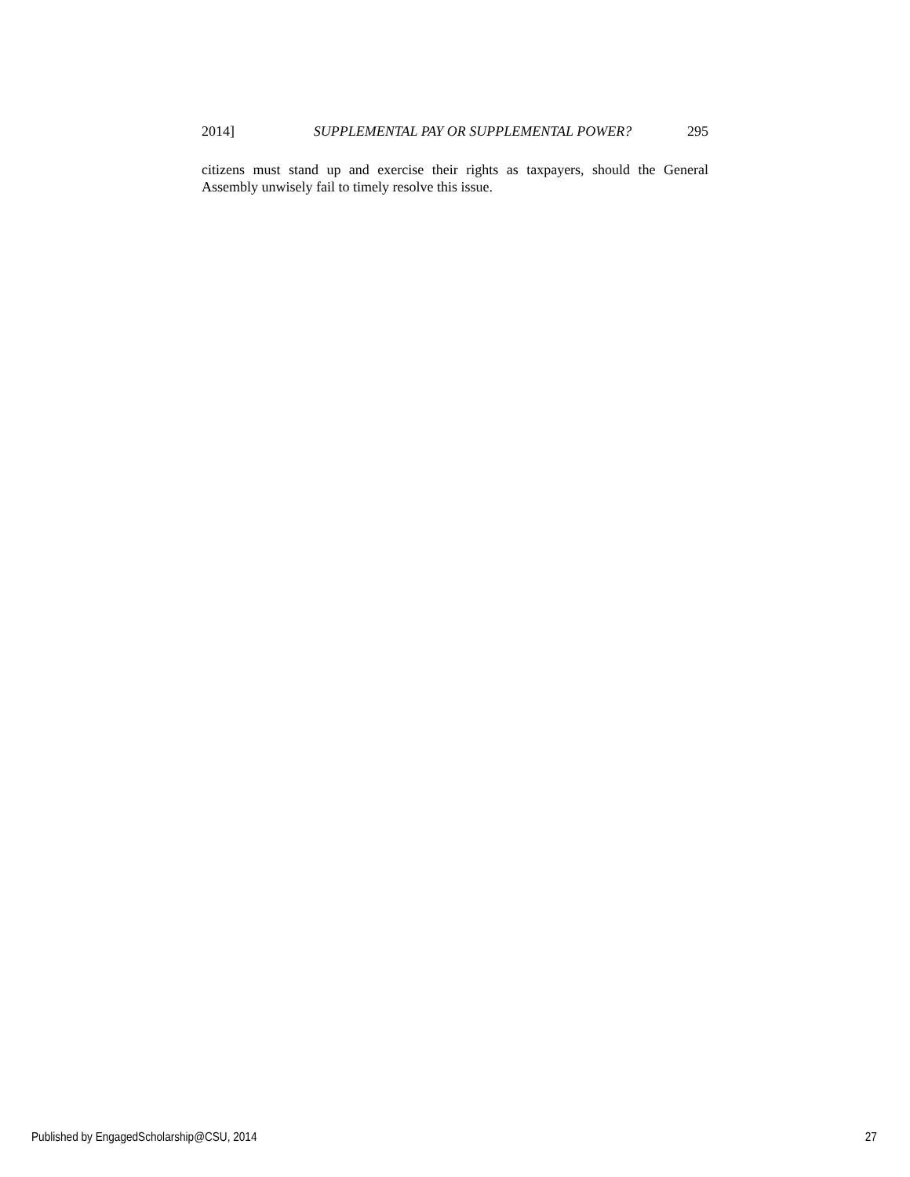2014] SUPPLEMENTAL PAY OR SUPPLEMENTAL POWER? 295
citizens must stand up and exercise their rights as taxpayers, should the General Assembly unwisely fail to timely resolve this issue.
Published by EngagedScholarship@CSU, 2014 27